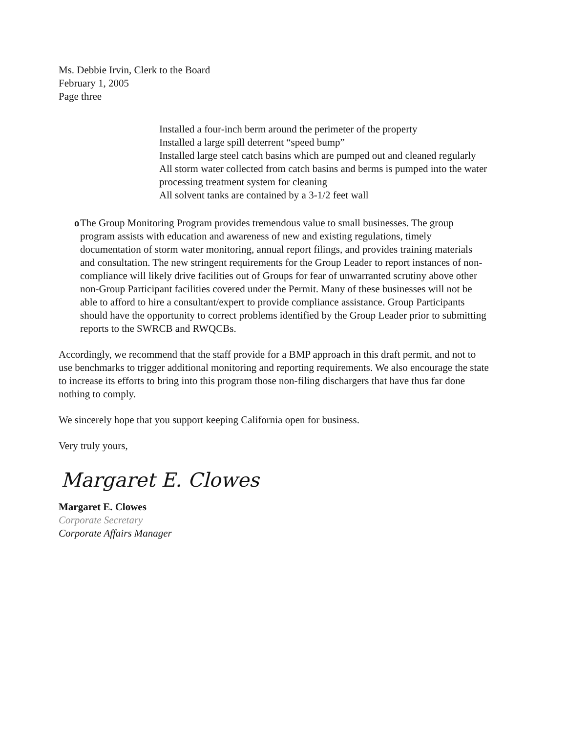Ms. Debbie Irvin, Clerk to the Board
February 1, 2005
Page three
Installed a four-inch berm around the perimeter of the property
Installed a large spill deterrent “speed bump”
Installed large steel catch basins which are pumped out and cleaned regularly
All storm water collected from catch basins and berms is pumped into the water processing treatment system for cleaning
All solvent tanks are contained by a 3-1/2 feet wall
o The Group Monitoring Program provides tremendous value to small businesses. The group program assists with education and awareness of new and existing regulations, timely documentation of storm water monitoring, annual report filings, and provides training materials and consultation. The new stringent requirements for the Group Leader to report instances of non-compliance will likely drive facilities out of Groups for fear of unwarranted scrutiny above other non-Group Participant facilities covered under the Permit. Many of these businesses will not be able to afford to hire a consultant/expert to provide compliance assistance. Group Participants should have the opportunity to correct problems identified by the Group Leader prior to submitting reports to the SWRCB and RWQCBs.
Accordingly, we recommend that the staff provide for a BMP approach in this draft permit, and not to use benchmarks to trigger additional monitoring and reporting requirements. We also encourage the state to increase its efforts to bring into this program those non-filing dischargers that have thus far done nothing to comply.
We sincerely hope that you support keeping California open for business.
Very truly yours,
Margaret E. Clowes
Margaret E. Clowes
Corporate Secretary
Corporate Affairs Manager